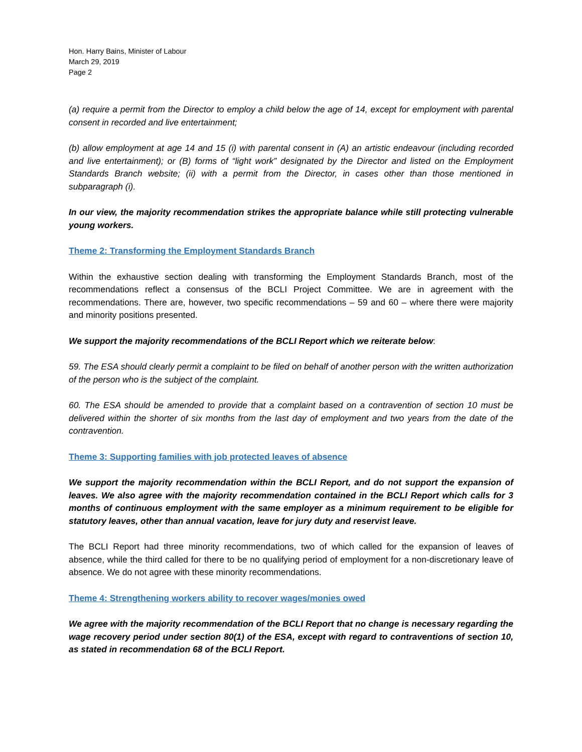Hon. Harry Bains, Minister of Labour
March 29, 2019
Page 2
(a) require a permit from the Director to employ a child below the age of 14, except for employment with parental consent in recorded and live entertainment;
(b) allow employment at age 14 and 15 (i) with parental consent in (A) an artistic endeavour (including recorded and live entertainment); or (B) forms of “light work” designated by the Director and listed on the Employment Standards Branch website; (ii) with a permit from the Director, in cases other than those mentioned in subparagraph (i).
In our view, the majority recommendation strikes the appropriate balance while still protecting vulnerable young workers.
Theme 2: Transforming the Employment Standards Branch
Within the exhaustive section dealing with transforming the Employment Standards Branch, most of the recommendations reflect a consensus of the BCLI Project Committee. We are in agreement with the recommendations. There are, however, two specific recommendations – 59 and 60 – where there were majority and minority positions presented.
We support the majority recommendations of the BCLI Report which we reiterate below:
59. The ESA should clearly permit a complaint to be filed on behalf of another person with the written authorization of the person who is the subject of the complaint.
60. The ESA should be amended to provide that a complaint based on a contravention of section 10 must be delivered within the shorter of six months from the last day of employment and two years from the date of the contravention.
Theme 3: Supporting families with job protected leaves of absence
We support the majority recommendation within the BCLI Report, and do not support the expansion of leaves. We also agree with the majority recommendation contained in the BCLI Report which calls for 3 months of continuous employment with the same employer as a minimum requirement to be eligible for statutory leaves, other than annual vacation, leave for jury duty and reservist leave.
The BCLI Report had three minority recommendations, two of which called for the expansion of leaves of absence, while the third called for there to be no qualifying period of employment for a non-discretionary leave of absence. We do not agree with these minority recommendations.
Theme 4: Strengthening workers ability to recover wages/monies owed
We agree with the majority recommendation of the BCLI Report that no change is necessary regarding the wage recovery period under section 80(1) of the ESA, except with regard to contraventions of section 10, as stated in recommendation 68 of the BCLI Report.